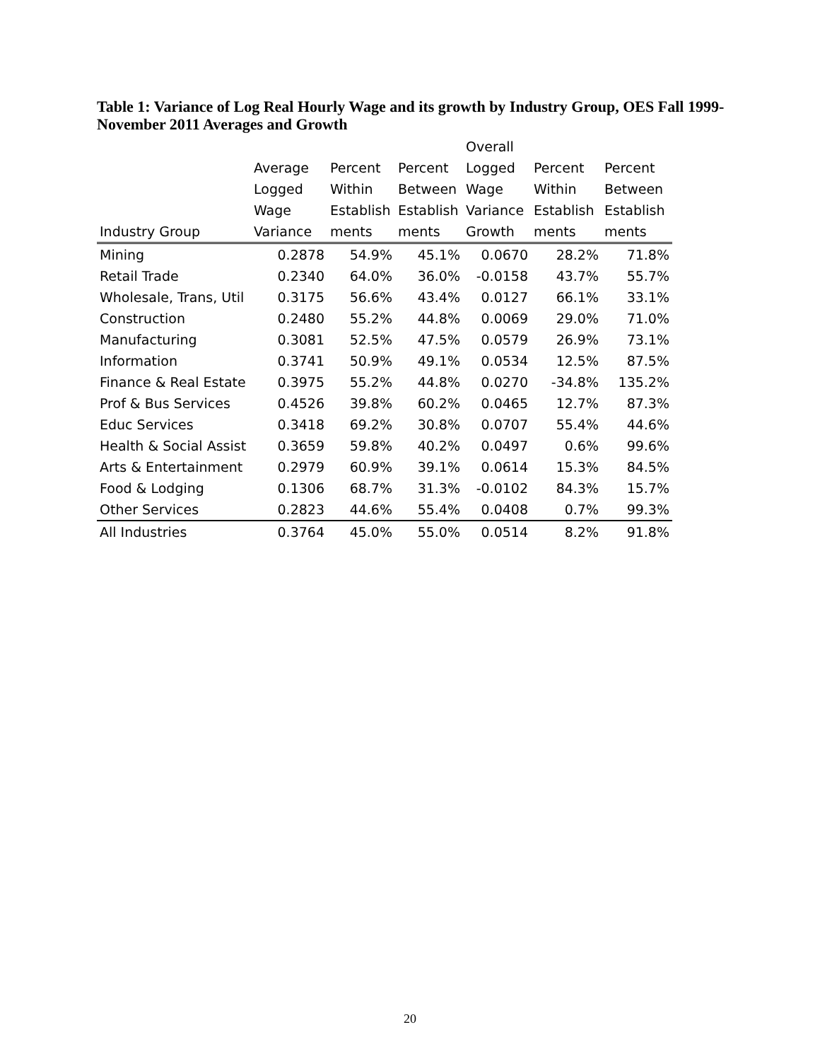Table 1: Variance of Log Real Hourly Wage and its growth by Industry Group, OES Fall 1999- November 2011 Averages and Growth
| Industry Group | Average Logged Wage Variance | Percent Within Establish ments | Percent Between Establish ments | Overall Logged Wage Variance Growth | Percent Within Establish ments | Percent Between Establish ments |
| --- | --- | --- | --- | --- | --- | --- |
| Mining | 0.2878 | 54.9% | 45.1% | 0.0670 | 28.2% | 71.8% |
| Retail Trade | 0.2340 | 64.0% | 36.0% | -0.0158 | 43.7% | 55.7% |
| Wholesale, Trans, Util | 0.3175 | 56.6% | 43.4% | 0.0127 | 66.1% | 33.1% |
| Construction | 0.2480 | 55.2% | 44.8% | 0.0069 | 29.0% | 71.0% |
| Manufacturing | 0.3081 | 52.5% | 47.5% | 0.0579 | 26.9% | 73.1% |
| Information | 0.3741 | 50.9% | 49.1% | 0.0534 | 12.5% | 87.5% |
| Finance & Real Estate | 0.3975 | 55.2% | 44.8% | 0.0270 | -34.8% | 135.2% |
| Prof & Bus Services | 0.4526 | 39.8% | 60.2% | 0.0465 | 12.7% | 87.3% |
| Educ Services | 0.3418 | 69.2% | 30.8% | 0.0707 | 55.4% | 44.6% |
| Health & Social Assist | 0.3659 | 59.8% | 40.2% | 0.0497 | 0.6% | 99.6% |
| Arts & Entertainment | 0.2979 | 60.9% | 39.1% | 0.0614 | 15.3% | 84.5% |
| Food & Lodging | 0.1306 | 68.7% | 31.3% | -0.0102 | 84.3% | 15.7% |
| Other Services | 0.2823 | 44.6% | 55.4% | 0.0408 | 0.7% | 99.3% |
| All Industries | 0.3764 | 45.0% | 55.0% | 0.0514 | 8.2% | 91.8% |
20